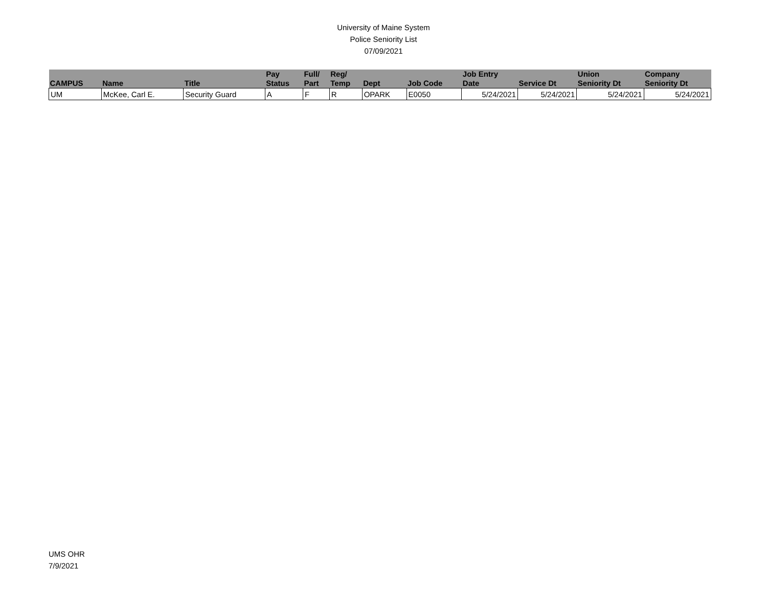University of Maine System
Police Seniority List
07/09/2021
| CAMPUS | Name | Title | Pay Status | Full/ Part | Reg/ Temp | Dept | Job Code | Job Entry Date | Service Dt | Union Seniority Dt | Company Seniority Dt |
| --- | --- | --- | --- | --- | --- | --- | --- | --- | --- | --- | --- |
| UM | McKee, Carl E. | Security Guard | A | F | R | OPARK | E0050 | 5/24/2021 | 5/24/2021 | 5/24/2021 | 5/24/2021 |
UMS OHR
7/9/2021